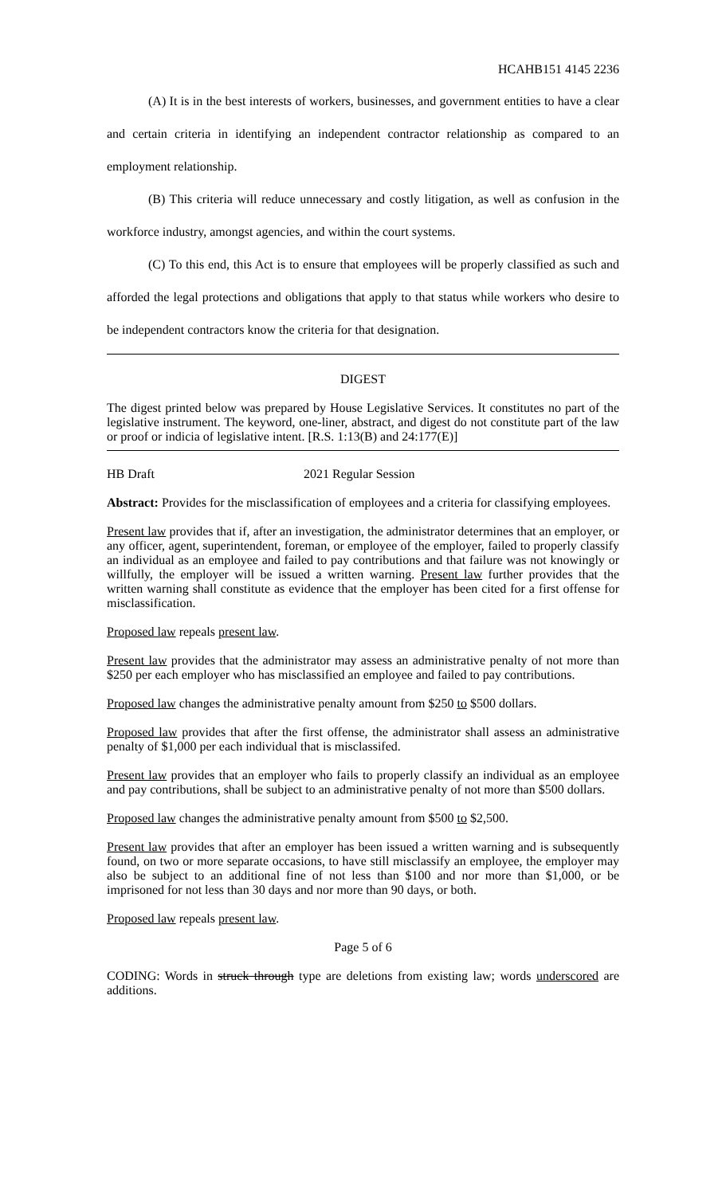HCAHB151 4145 2236
(A) It is in the best interests of workers, businesses, and government entities to have a clear and certain criteria in identifying an independent contractor relationship as compared to an employment relationship.
(B) This criteria will reduce unnecessary and costly litigation, as well as confusion in the workforce industry, amongst agencies, and within the court systems.
(C) To this end, this Act is to ensure that employees will be properly classified as such and afforded the legal protections and obligations that apply to that status while workers who desire to be independent contractors know the criteria for that designation.
DIGEST
The digest printed below was prepared by House Legislative Services. It constitutes no part of the legislative instrument. The keyword, one-liner, abstract, and digest do not constitute part of the law or proof or indicia of legislative intent. [R.S. 1:13(B) and 24:177(E)]
HB Draft 2021 Regular Session
Abstract: Provides for the misclassification of employees and a criteria for classifying employees.
Present law provides that if, after an investigation, the administrator determines that an employer, or any officer, agent, superintendent, foreman, or employee of the employer, failed to properly classify an individual as an employee and failed to pay contributions and that failure was not knowingly or willfully, the employer will be issued a written warning. Present law further provides that the written warning shall constitute as evidence that the employer has been cited for a first offense for misclassification.
Proposed law repeals present law.
Present law provides that the administrator may assess an administrative penalty of not more than $250 per each employer who has misclassified an employee and failed to pay contributions.
Proposed law changes the administrative penalty amount from $250 to $500 dollars.
Proposed law provides that after the first offense, the administrator shall assess an administrative penalty of $1,000 per each individual that is misclassifed.
Present law provides that an employer who fails to properly classify an individual as an employee and pay contributions, shall be subject to an administrative penalty of not more than $500 dollars.
Proposed law changes the administrative penalty amount from $500 to $2,500.
Present law provides that after an employer has been issued a written warning and is subsequently found, on two or more separate occasions, to have still misclassify an employee, the employer may also be subject to an additional fine of not less than $100 and nor more than $1,000, or be imprisoned for not less than 30 days and nor more than 90 days, or both.
Proposed law repeals present law.
Page 5 of 6
CODING: Words in struck through type are deletions from existing law; words underscored are additions.